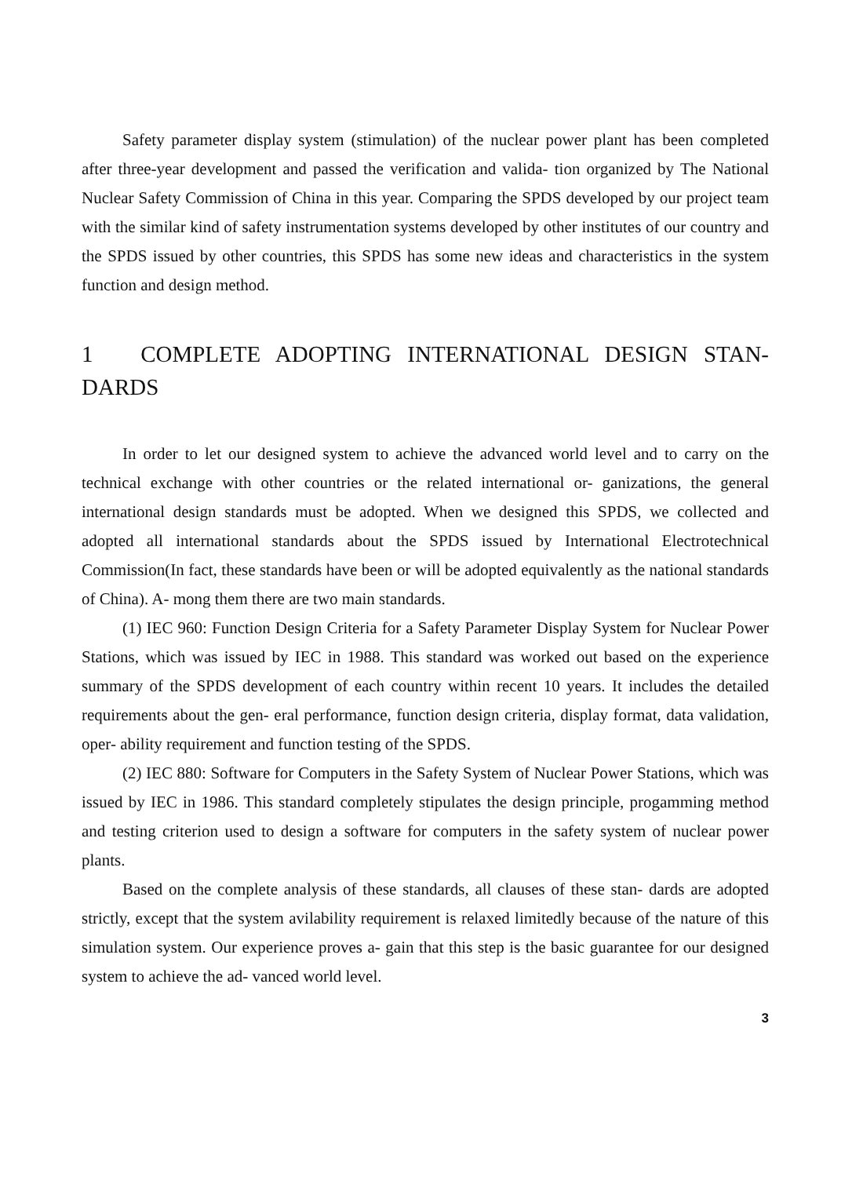Safety parameter display system (stimulation) of the nuclear power plant has been completed after three-year development and passed the verification and valida- tion organized by The National Nuclear Safety Commission of China in this year. Comparing the SPDS developed by our project team with the similar kind of safety instrumentation systems developed by other institutes of our country and the SPDS issued by other countries, this SPDS has some new ideas and characteristics in the system function and design method.
1 COMPLETE ADOPTING INTERNATIONAL DESIGN STAN- DARDS
In order to let our designed system to achieve the advanced world level and to carry on the technical exchange with other countries or the related international or- ganizations, the general international design standards must be adopted. When we designed this SPDS, we collected and adopted all international standards about the SPDS issued by International Electrotechnical Commission(In fact, these standards have been or will be adopted equivalently as the national standards of China). A- mong them there are two main standards.
(1) IEC 960: Function Design Criteria for a Safety Parameter Display System for Nuclear Power Stations, which was issued by IEC in 1988. This standard was worked out based on the experience summary of the SPDS development of each country within recent 10 years. It includes the detailed requirements about the gen- eral performance, function design criteria, display format, data validation, oper- ability requirement and function testing of the SPDS.
(2) IEC 880: Software for Computers in the Safety System of Nuclear Power Stations, which was issued by IEC in 1986. This standard completely stipulates the design principle, progamming method and testing criterion used to design a software for computers in the safety system of nuclear power plants.
Based on the complete analysis of these standards, all clauses of these stan- dards are adopted strictly, except that the system avilability requirement is relaxed limitedly because of the nature of this simulation system. Our experience proves a- gain that this step is the basic guarantee for our designed system to achieve the ad- vanced world level.
3